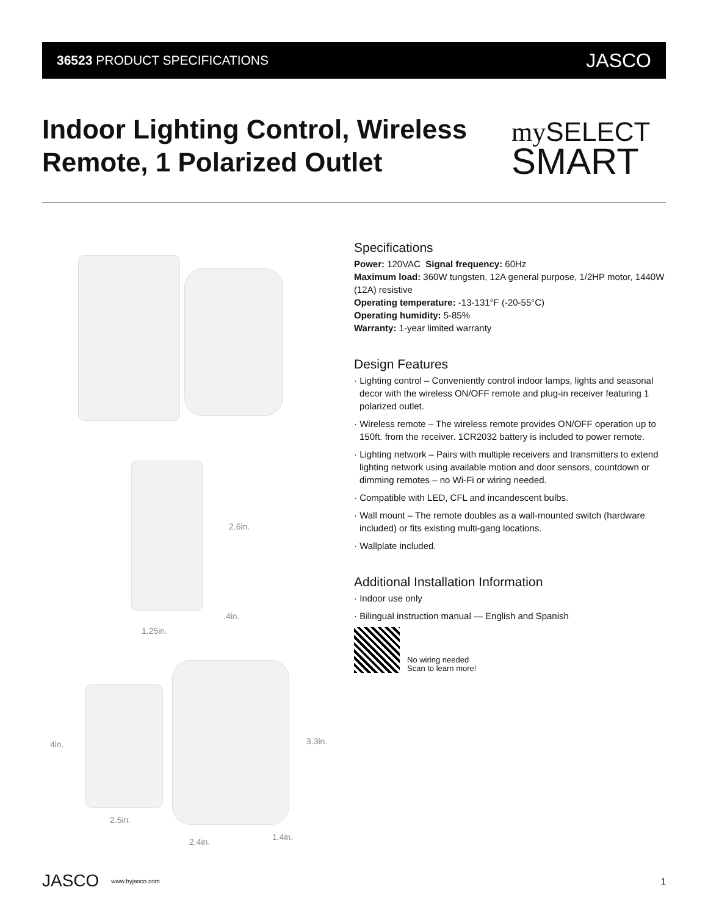36523 PRODUCT SPECIFICATIONS JASCO
Indoor Lighting Control, Wireless Remote, 1 Polarized Outlet
my SELECT
SMART
2.6in.
.4in.
1.25in.
4in. 3.3in.
2.5in.
1.4in.
2.4in.
Specifications
Power: 120VAC Signal frequency: 60Hz
Maximum load: 360W tungsten, 12A general purpose, 1/2HP motor, 1440W (12A) resistive
Operating temperature: -13-131°F (-20-55°C)
Operating humidity: 5-85%
Warranty: 1-year limited warranty
Design Features
· Lighting control – Conveniently control indoor lamps, lights and seasonal decor with the wireless ON/OFF remote and plug-in receiver featuring 1 polarized outlet.
· Wireless remote – The wireless remote provides ON/OFF operation up to 150ft. from the receiver. 1CR2032 battery is included to power remote.
· Lighting network – Pairs with multiple receivers and transmitters to extend lighting network using available motion and door sensors, countdown or dimming remotes – no Wi-Fi or wiring needed.
· Compatible with LED, CFL and incandescent bulbs.
· Wall mount – The remote doubles as a wall-mounted switch (hardware included) or fits existing multi-gang locations.
· Wallplate included.
Additional Installation Information
· Indoor use only
· Bilingual instruction manual — English and Spanish
No wiring needed
Scan to learn more!
JASCO www.byjasco.com 1